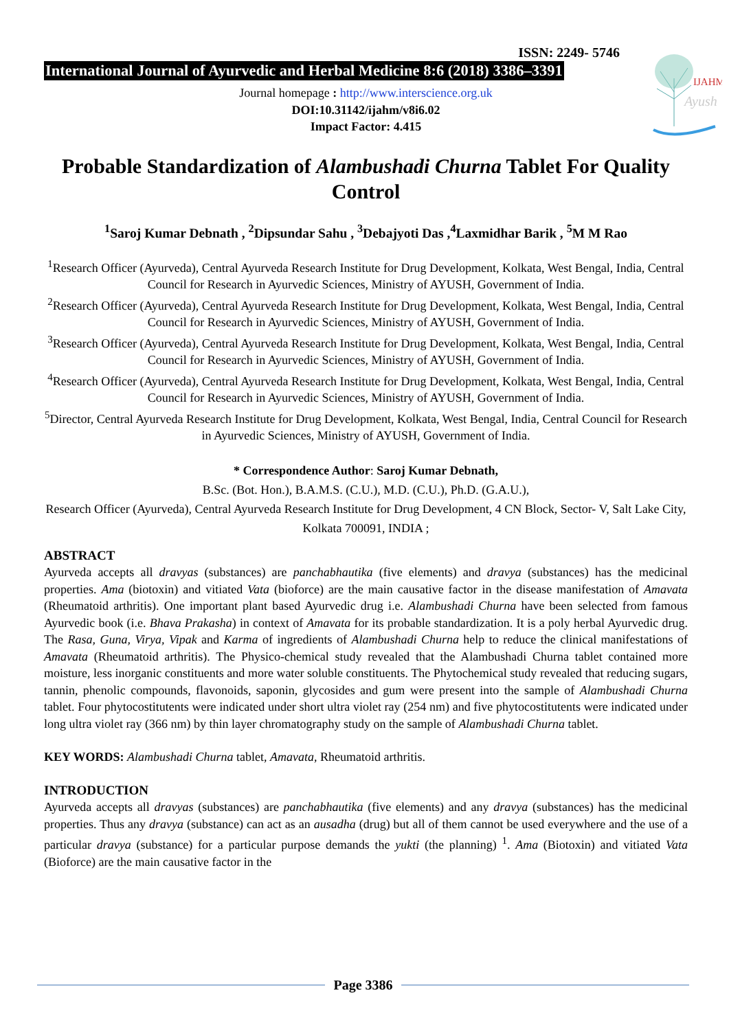IJAHM
Ayush
ISSN: 2249- 5746
International Journal of Ayurvedic and Herbal Medicine 8:6 (2018) 3386–3391
Journal homepage : http://www.interscience.org.uk
DOI:10.31142/ijahm/v8i6.02
Impact Factor: 4.415
Probable Standardization of Alambushadi Churna Tablet For Quality Control
<sup>1</sup> Saroj Kumar Debnath , <sup>2</sup>Dipsundar Sahu , <sup>3</sup>Debajyoti Das ,<sup>4</sup>Laxmidhar Barik , <sup>5</sup>M M Rao
<sup>1</sup> Research Officer (Ayurveda), Central Ayurveda Research Institute for Drug Development, Kolkata, West Bengal, India, Central Council for Research in Ayurvedic Sciences, Ministry of AYUSH, Government of India.
<sup>2</sup> Research Officer (Ayurveda), Central Ayurveda Research Institute for Drug Development, Kolkata, West Bengal, India, Central Council for Research in Ayurvedic Sciences, Ministry of AYUSH, Government of India.
<sup>3</sup> Research Officer (Ayurveda), Central Ayurveda Research Institute for Drug Development, Kolkata, West Bengal, India, Central Council for Research in Ayurvedic Sciences, Ministry of AYUSH, Government of India.
<sup>4</sup> Research Officer (Ayurveda), Central Ayurveda Research Institute for Drug Development, Kolkata, West Bengal, India, Central Council for Research in Ayurvedic Sciences, Ministry of AYUSH, Government of India.
<sup>5</sup> Director, Central Ayurveda Research Institute for Drug Development, Kolkata, West Bengal, India, Central Council for Research in Ayurvedic Sciences, Ministry of AYUSH, Government of India.
* Correspondence Author: Saroj Kumar Debnath,
B.Sc. (Bot. Hon.), B.A.M.S. (C.U.), M.D. (C.U.), Ph.D. (G.A.U.),
Research Officer (Ayurveda), Central Ayurveda Research Institute for Drug Development, 4 CN Block, Sector- V, Salt Lake City, Kolkata 700091, INDIA ;
ABSTRACT
Ayurveda accepts all dravyas (substances) are panchabhautika (five elements) and dravya (substances) has the medicinal properties. Ama (biotoxin) and vitiated Vata (bioforce) are the main causative factor in the disease manifestation of Amavata (Rheumatoid arthritis). One important plant based Ayurvedic drug i.e. Alambushadi Churna have been selected from famous Ayurvedic book (i.e. Bhava Prakasha) in context of Amavata for its probable standardization. It is a poly herbal Ayurvedic drug. The Rasa, Guna, Virya, Vipak and Karma of ingredients of Alambushadi Churna help to reduce the clinical manifestations of Amavata (Rheumatoid arthritis). The Physico-chemical study revealed that the Alambushadi Churna tablet contained more moisture, less inorganic constituents and more water soluble constituents. The Phytochemical study revealed that reducing sugars, tannin, phenolic compounds, flavonoids, saponin, glycosides and gum were present into the sample of Alambushadi Churna tablet. Four phytocostitutents were indicated under short ultra violet ray (254 nm) and five phytocostitutents were indicated under long ultra violet ray (366 nm) by thin layer chromatography study on the sample of Alambushadi Churna tablet.
KEY WORDS: Alambushadi Churna tablet, Amavata, Rheumatoid arthritis.
INTRODUCTION
Ayurveda accepts all dravyas (substances) are panchabhautika (five elements) and any dravya (substances) has the medicinal properties. Thus any dravya (substance) can act as an ausadha (drug) but all of them cannot be used everywhere and the use of a particular dravya (substance) for a particular purpose demands the yukti (the planning) <sup>1</sup>. Ama (Biotoxin) and vitiated Vata (Bioforce) are the main causative factor in the
Page 3386